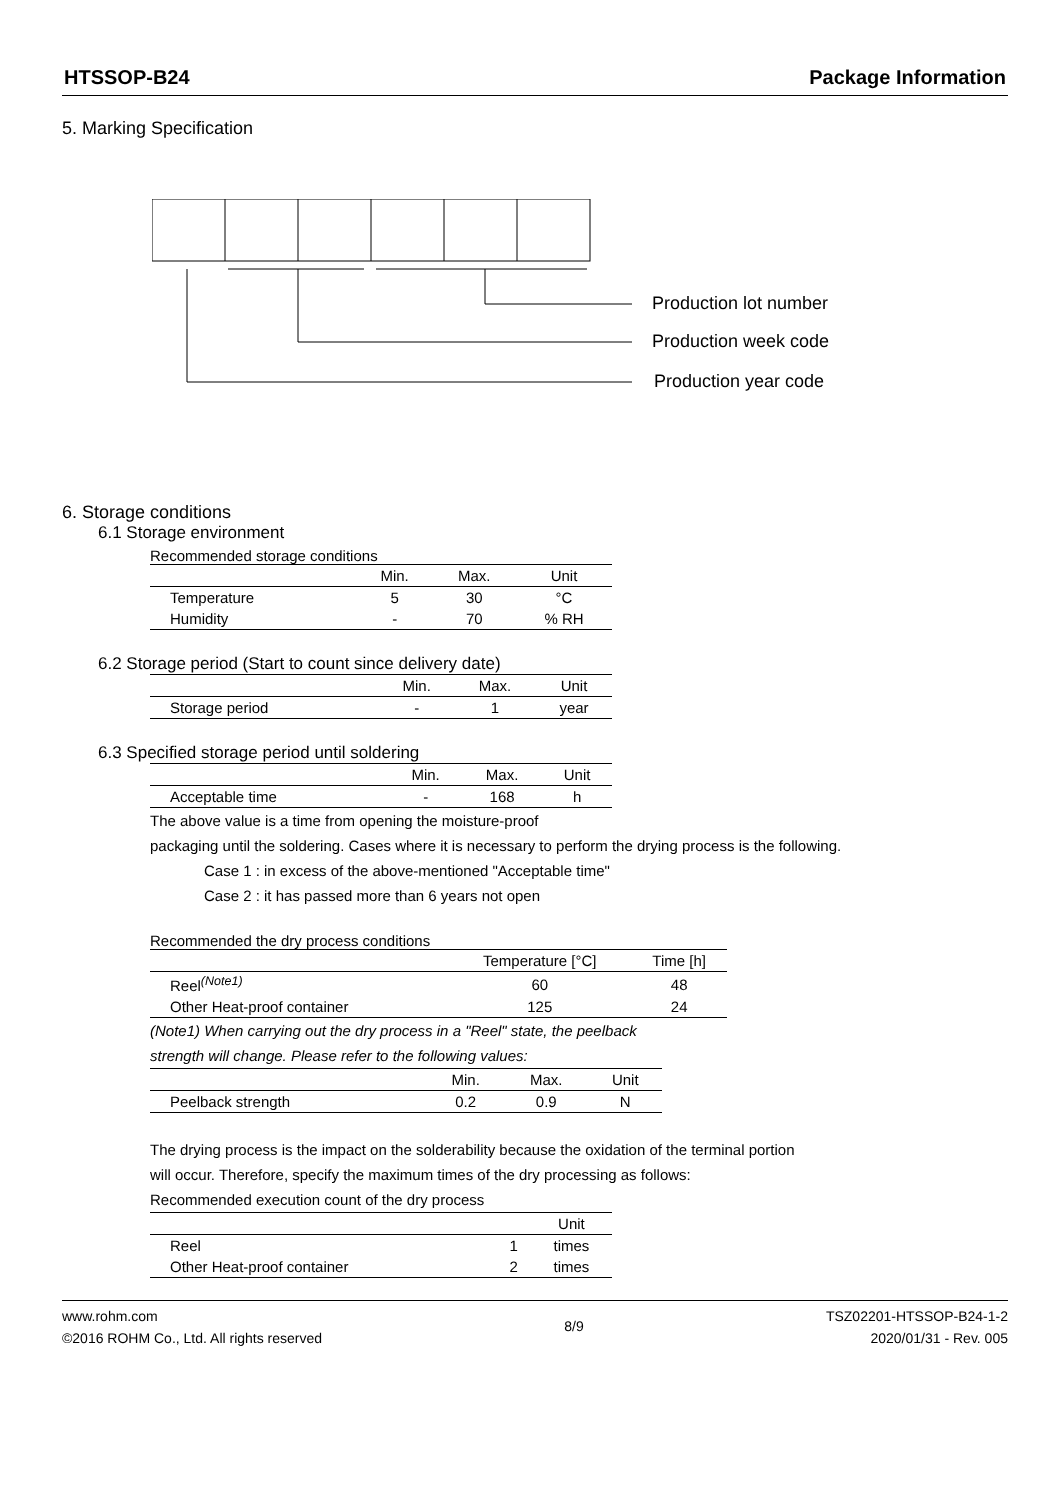HTSSOP-B24 Package Information
5. Marking Specification
Production lot number
Production week code
Production year code
6. Storage conditions
6.1 Storage environment
Recommended storage conditions
| | Min. | Max. | Unit |
| --- | --- | --- | --- |
| Temperature | 5 | 30 | °C |
| Humidity | - | 70 | % RH |
6.2 Storage period (Start to count since delivery date)
| | Min. | Max. | Unit |
| --- | --- | --- | --- |
| Storage period | - | 1 | year |
6.3 Specified storage period until soldering
| | Min. | Max. | Unit |
| --- | --- | --- | --- |
| Acceptable time | - | 168 | h |
The above value is a time from opening the moisture-proof
packaging until the soldering. Cases where it is necessary to perform the drying process is the following.
Case 1 : in excess of the above-mentioned "Acceptable time"
Case 2 : it has passed more than 6 years not open
Recommended the dry process conditions
| | Temperature [°C] | Time [h] |
| --- | --- | --- |
| Reel<sup>(Note1)</sup> | 60 | 48 |
| Other Heat-proof container | 125 | 24 |
(Note1) When carrying out the dry process in a "Reel" state, the peelback
strength will change. Please refer to the following values:
| | Min. | Max. | Unit |
| --- | --- | --- | --- |
| Peelback strength | 0.2 | 0.9 | N |
The drying process is the impact on the solderability because the oxidation of the terminal portion
will occur. Therefore, specify the maximum times of the dry processing as follows:
Recommended execution count of the dry process
| | | Unit |
| --- | --- | --- |
| Reel | 1 | times |
| Other Heat-proof container | 2 | times |
www.rohm.com
©2016 ROHM Co., Ltd. All rights reserved
8/9
TSZ02201-HTSSOP-B24-1-2
2020/01/31 - Rev. 005